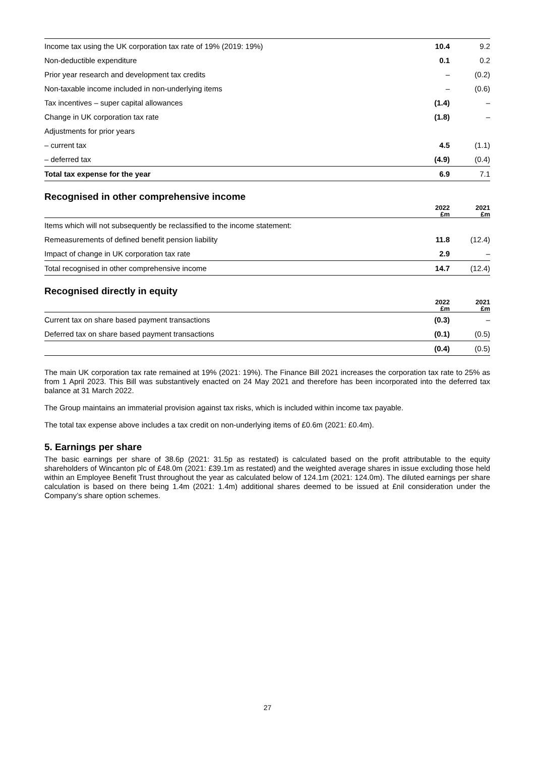| Income tax using the UK corporation tax rate of 19% (2019: 19%) | 10.4 | 9.2 |
| Non-deductible expenditure | 0.1 | 0.2 |
| Prior year research and development tax credits | – | (0.2) |
| Non-taxable income included in non-underlying items | – | (0.6) |
| Tax incentives – super capital allowances | (1.4) | – |
| Change in UK corporation tax rate | (1.8) | – |
| Adjustments for prior years | | |
| – current tax | 4.5 | (1.1) |
| – deferred tax | (4.9) | (0.4) |
| Total tax expense for the year | 6.9 | 7.1 |
Recognised in other comprehensive income
| | 2022 £m | 2021 £m |
| --- | --- | --- |
| Items which will not subsequently be reclassified to the income statement: | | |
| Remeasurements of defined benefit pension liability | 11.8 | (12.4) |
| Impact of change in UK corporation tax rate | 2.9 | – |
| Total recognised in other comprehensive income | 14.7 | (12.4) |
Recognised directly in equity
| | 2022 £m | 2021 £m |
| --- | --- | --- |
| Current tax on share based payment transactions | (0.3) | – |
| Deferred tax on share based payment transactions | (0.1) | (0.5) |
| | (0.4) | (0.5) |
The main UK corporation tax rate remained at 19% (2021: 19%). The Finance Bill 2021 increases the corporation tax rate to 25% as from 1 April 2023. This Bill was substantively enacted on 24 May 2021 and therefore has been incorporated into the deferred tax balance at 31 March 2022.
The Group maintains an immaterial provision against tax risks, which is included within income tax payable.
The total tax expense above includes a tax credit on non-underlying items of £0.6m (2021: £0.4m).
5. Earnings per share
The basic earnings per share of 38.6p (2021: 31.5p as restated) is calculated based on the profit attributable to the equity shareholders of Wincanton plc of £48.0m (2021: £39.1m as restated) and the weighted average shares in issue excluding those held within an Employee Benefit Trust throughout the year as calculated below of 124.1m (2021: 124.0m). The diluted earnings per share calculation is based on there being 1.4m (2021: 1.4m) additional shares deemed to be issued at £nil consideration under the Company’s share option schemes.
27